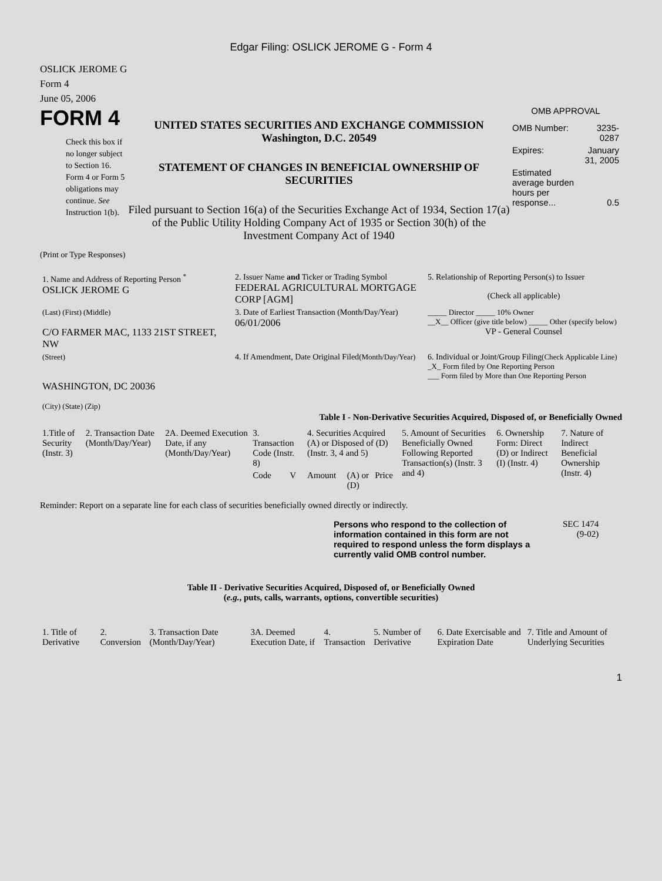Edgar Filing: OSLICK JEROME G - Form 4
OSLICK JEROME G
Form 4
June 05, 2006
FORM 4
Check this box if no longer subject to Section 16. Form 4 or Form 5 obligations may continue. See Instruction 1(b).
UNITED STATES SECURITIES AND EXCHANGE COMMISSION
Washington, D.C. 20549
STATEMENT OF CHANGES IN BENEFICIAL OWNERSHIP OF SECURITIES
Filed pursuant to Section 16(a) of the Securities Exchange Act of 1934, Section 17(a) of the Public Utility Holding Company Act of 1935 or Section 30(h) of the Investment Company Act of 1940
OMB APPROVAL
| OMB Number: | 3235-0287 |
| Expires: | January 31, 2005 |
| Estimated average burden hours per response... | 0.5 |
(Print or Type Responses)
| 1. Name and Address of Reporting Person <sup>*</sup> OSLICK JEROME G | 2. Issuer Name and Ticker or Trading Symbol FEDERAL AGRICULTURAL MORTGAGE CORP [AGM] | 5. Relationship of Reporting Person(s) to Issuer (Check all applicable) |
| (Last) (First) (Middle) C/O FARMER MAC, 1133 21ST STREET, NW | 3. Date of Earliest Transaction (Month/Day/Year) 06/01/2006 | _____ Director _____ 10% Owner __X__ Officer (give title below) _____ Other (specify below) VP - General Counsel |
| (Street) WASHINGTON, DC 20036 (City) (State) (Zip) | 4. If Amendment, Date Original Filed (Month/Day/Year) | 6. Individual or Joint/Group Filing (Check Applicable Line) _X_ Form filed by One Reporting Person ___ Form filed by More than One Reporting Person |
Table I - Non-Derivative Securities Acquired, Disposed of, or Beneficially Owned
| 1.Title of Security (Instr. 3) | 2. Transaction Date (Month/Day/Year) | 2A. Deemed Execution Date, if any (Month/Day/Year) | 3. Transaction Code (Instr. 8) | | 4. Securities Acquired (A) or Disposed of (D) (Instr. 3, 4 and 5) | | | 5. Amount of Securities Beneficially Owned Following Reported Transaction(s) (Instr. 3 and 4) | 6. Ownership Form: Direct (D) or Indirect (I) (Instr. 4) | 7. Nature of Indirect Beneficial Ownership (Instr. 4) |
| | | | Code | V | Amount | (A) or (D) | Price | | | |
Reminder: Report on a separate line for each class of securities beneficially owned directly or indirectly.
Persons who respond to the collection of information contained in this form are not required to respond unless the form displays a currently valid OMB control number.
SEC 1474
(9-02)
Table II - Derivative Securities Acquired, Disposed of, or Beneficially Owned
(e.g., puts, calls, warrants, options, convertible securities)
| 1. Title of Derivative | 2. Conversion | 3. Transaction Date (Month/Day/Year) | 3A. Deemed Execution Date, if | 4. Transaction | 5. Number of Derivative | 6. Date Exercisable and Expiration Date | 7. Title and Amount of Underlying Securities |
1